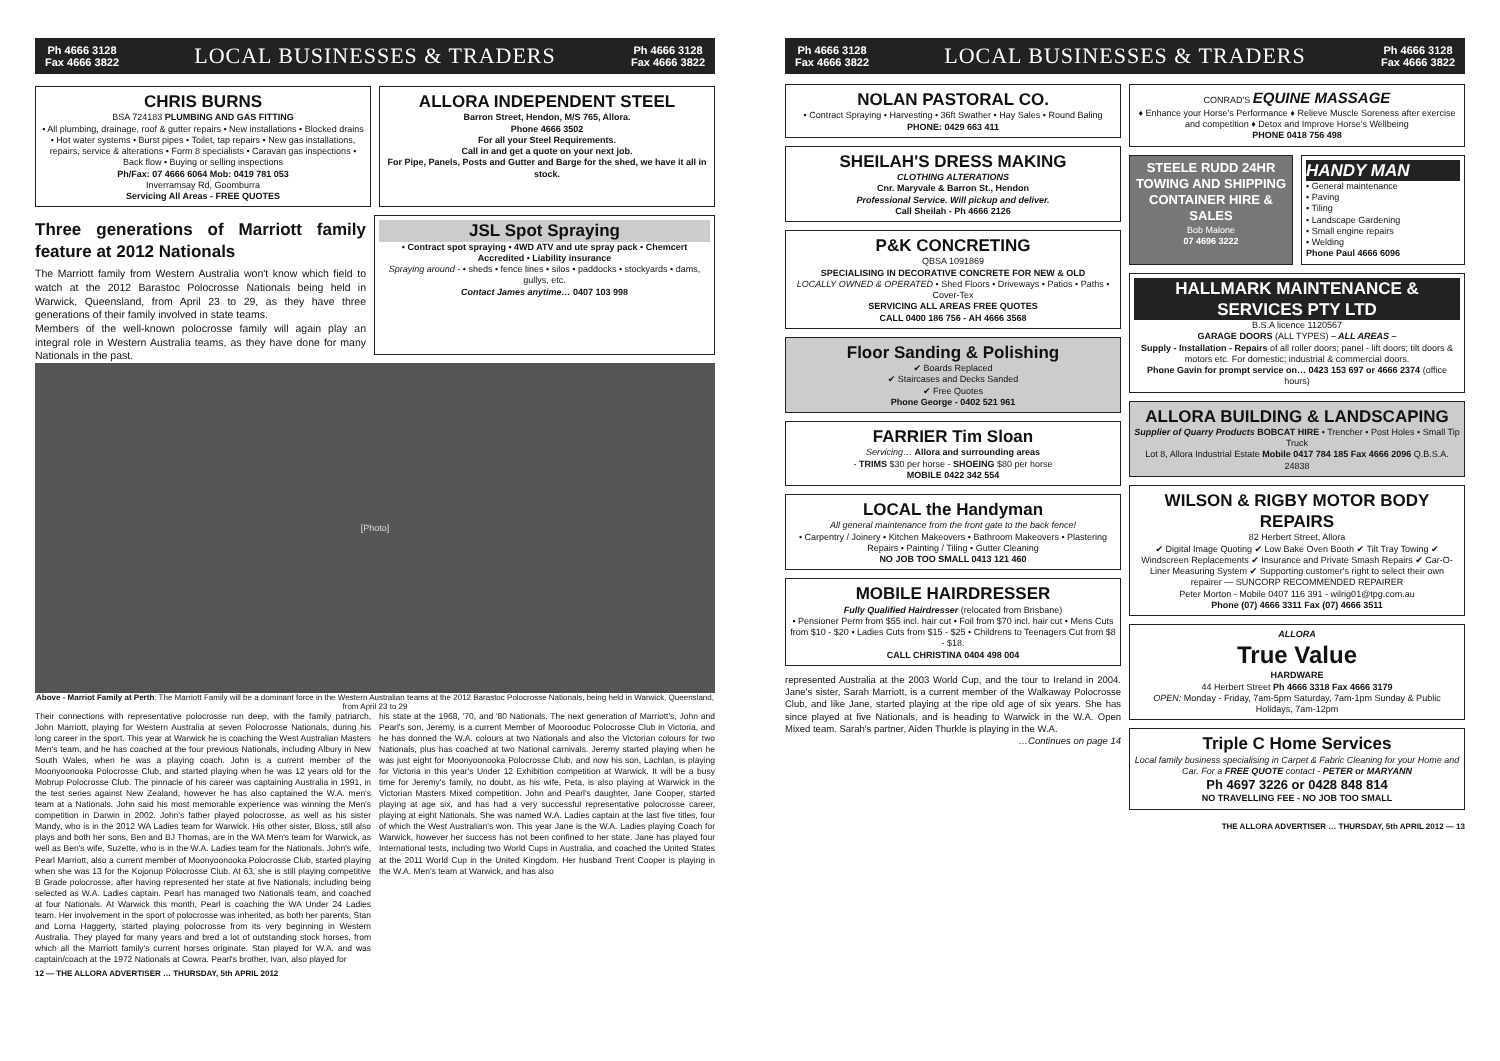Ph 4666 3128
Fax 4666 3822
LOCAL BUSINESSES & TRADERS
Ph 4666 3128
Fax 4666 3822
CHRIS BURNS
BSA 724183 PLUMBING AND GAS FITTING
• All plumbing, drainage, roof & gutter repairs • New installations • Blocked drains • Hot water systems • Burst pipes • Toilet, tap repairs • New gas installations, repairs, service & alterations • Form 8 specialists • Caravan gas inspections • Back flow • Buying or selling inspections
Ph/Fax: 07 4666 6064 Mob: 0419 781 053
Inverramsay Rd, Goomburra
Servicing All Areas - FREE QUOTES
ALLORA INDEPENDENT STEEL
Barron Street, Hendon, M/S 765, Allora.
Phone 4666 3502
For all your Steel Requirements.
Call in and get a quote on your next job.
For Pipe, Panels, Posts and Gutter and Barge for the shed, we have it all in stock.
Three generations of Marriott family feature at 2012 Nationals
The Marriott family from Western Australia won't know which field to watch at the 2012 Barastoc Polocrosse Nationals being held in Warwick, Queensland, from April 23 to 29, as they have three generations of their family involved in state teams.
Members of the well-known polocrosse family will again play an integral role in Western Australia teams, as they have done for many Nationals in the past.
JSL Spot Spraying
• Contract spot spraying • 4WD ATV and ute spray pack • Chemcert Accredited • Liability insurance
Spraying around - • sheds • fence lines • silos • paddocks • stockyards • dams, gullys, etc.
Contact James anytime… 0407 103 998
[Photo]
Above - Marriot Family at Perth: The Marriott Family will be a dominant force in the Western Australian teams at the 2012 Barastoc Polocrosse Nationals, being held in Warwick, Queensland, from April 23 to 29
Their connections with representative polocrosse run deep, with the family patriarch, John Marriott, playing for Western Australia at seven Polocrosse Nationals, during his long career in the sport. This year at Warwick he is coaching the West Australian Masters Men's team, and he has coached at the four previous Nationals, including Albury in New South Wales, when he was a playing coach. John is a current member of the Moonyoonooka Polocrosse Club, and started playing when he was 12 years old for the Mobrup Polocrosse Club. The pinnacle of his career was captaining Australia in 1991, in the test series against New Zealand, however he has also captained the W.A. men's team at a Nationals. John said his most memorable experience was winning the Men's competition in Darwin in 2002. John's father played polocrosse, as well as his sister Mandy, who is in the 2012 WA Ladies team for Warwick. His other sister, Bloss, still also plays and both her sons, Ben and BJ Thomas, are in the WA Men's team for Warwick, as well as Ben's wife, Suzette, who is in the W.A. Ladies team for the Nationals. John's wife, Pearl Marriott, also a current member of Moonyoonooka Polocrosse Club, started playing when she was 13 for the Kojonup Polocrosse Club. At 63, she is still playing competitive B Grade polocrosse, after having represented her state at five Nationals, including being selected as W.A. Ladies captain. Pearl has managed two Nationals team, and coached at four Nationals. At Warwick this month, Pearl is coaching the WA Under 24 Ladies team. Her involvement in the sport of polocrosse was inherited, as both her parents, Stan and Lorna Haggerty, started playing polocrosse from its very beginning in Western Australia. They played for many years and bred a lot of outstanding stock horses, from which all the Marriott family's current horses originate. Stan played for W.A. and was captain/coach at the 1972 Nationals at Cowra. Pearl's brother, Ivan, also played for
his state at the 1968, '70, and '80 Nationals. The next generation of Marriott's, John and Pearl's son, Jeremy, is a current Member of Moorooduc Polocrosse Club in Victoria, and he has donned the W.A. colours at two Nationals and also the Victorian colours for two Nationals, plus has coached at two National carnivals. Jeremy started playing when he was just eight for Moonyoonooka Polocrosse Club, and now his son, Lachlan, is playing for Victoria in this year's Under 12 Exhibition competition at Warwick. It will be a busy time for Jeremy's family, no doubt, as his wife, Peta, is also playing at Warwick in the Victorian Masters Mixed competition. John and Pearl's daughter, Jane Cooper, started playing at age six, and has had a very successful representative polocrosse career, playing at eight Nationals. She was named W.A. Ladies captain at the last five titles, four of which the West Australian's won. This year Jane is the W.A. Ladies playing Coach for Warwick, however her success has not been confined to her state. Jane has played four International tests, including two World Cups in Australia, and coached the United States at the 2011 World Cup in the United Kingdom. Her husband Trent Cooper is playing in the W.A. Men's team at Warwick, and has also
12 — THE ALLORA ADVERTISER … THURSDAY, 5th APRIL 2012
Ph 4666 3128
Fax 4666 3822
LOCAL BUSINESSES & TRADERS
Ph 4666 3128
Fax 4666 3822
NOLAN PASTORAL CO.
• Contract Spraying • Harvesting • 36ft Swather • Hay Sales • Round Baling
PHONE: 0429 663 411
SHEILAH'S DRESS MAKING
CLOTHING ALTERATIONS
Cnr. Maryvale & Barron St., Hendon
Professional Service. Will pickup and deliver.
Call Sheilah - Ph 4666 2126
P&K CONCRETING
QBSA 1091869
SPECIALISING IN DECORATIVE CONCRETE FOR NEW & OLD
LOCALLY OWNED & OPERATED • Shed Floors • Driveways • Patios • Paths • Cover-Tex
SERVICING ALL AREAS FREE QUOTES
CALL 0400 186 756 - AH 4666 3568
Floor Sanding & Polishing
✔ Boards Replaced
✔ Staircases and Decks Sanded
✔ Free Quotes
Phone George - 0402 521 961
FARRIER Tim Sloan
Servicing… Allora and surrounding areas
- TRIMS $30 per horse - SHOEING $80 per horse
MOBILE 0422 342 554
LOCAL the Handyman
All general maintenance from the front gate to the back fence!
• Carpentry / Joinery • Kitchen Makeovers • Bathroom Makeovers • Plastering Repairs • Painting / Tiling • Gutter Cleaning
NO JOB TOO SMALL 0413 121 460
MOBILE HAIRDRESSER
Fully Qualified Hairdresser (relocated from Brisbane)
• Pensioner Perm from $55 incl. hair cut • Foil from $70 incl. hair cut • Mens Cuts from $10 - $20 • Ladies Cuts from $15 - $25 • Childrens to Teenagers Cut from $8 - $18.
CALL CHRISTINA 0404 498 004
represented Australia at the 2003 World Cup, and the tour to Ireland in 2004. Jane's sister, Sarah Marriott, is a current member of the Walkaway Polocrosse Club, and like Jane, started playing at the ripe old age of six years. She has since played at five Nationals, and is heading to Warwick in the W.A. Open Mixed team. Sarah's partner, Aiden Thurkle is playing in the W.A.
…Continues on page 14
CONRAD'S EQUINE MASSAGE
♦ Enhance your Horse's Performance ♦ Relieve Muscle Soreness after exercise and competition ♦ Detox and Improve Horse's Wellbeing
PHONE 0418 756 498
STEELE RUDD 24HR TOWING AND SHIPPING CONTAINER HIRE & SALES
Bob Malone
07 4696 3222
HANDY MAN
• General maintenance
• Paving
• Tiling
• Landscape Gardening
• Small engine repairs
• Welding
Phone Paul 4666 6096
HALLMARK MAINTENANCE & SERVICES PTY LTD
B.S.A licence 1120567
GARAGE DOORS (ALL TYPES) – ALL AREAS –
Supply - Installation - Repairs of all roller doors; panel - lift doors; tilt doors & motors etc. For domestic; industrial & commercial doors.
Phone Gavin for prompt service on… 0423 153 697 or 4666 2374 (office hours)
ALLORA BUILDING & LANDSCAPING
Supplier of Quarry Products BOBCAT HIRE • Trencher • Post Holes • Small Tip Truck
Lot 8, Allora Industrial Estate Mobile 0417 784 185 Fax 4666 2096 Q.B.S.A. 24838
WILSON & RIGBY MOTOR BODY REPAIRS
82 Herbert Street, Allora
✔ Digital Image Quoting ✔ Low Bake Oven Booth ✔ Tilt Tray Towing ✔ Windscreen Replacements ✔ Insurance and Private Smash Repairs ✔ Car-O-Liner Measuring System ✔ Supporting customer's right to select their own repairer — SUNCORP RECOMMENDED REPAIRER
Peter Morton - Mobile 0407 116 391 - wilrig01@tpg.com.au
Phone (07) 4666 3311 Fax (07) 4666 3511
ALLORA
True Value
HARDWARE
44 Herbert Street Ph 4666 3318 Fax 4666 3179
OPEN: Monday - Friday, 7am-5pm Saturday, 7am-1pm Sunday & Public Holidays, 7am-12pm
Triple C Home Services
Local family business specialising in Carpet & Fabric Cleaning for your Home and Car. For a FREE QUOTE contact - PETER or MARYANN
Ph 4697 3226 or 0428 848 814
NO TRAVELLING FEE - NO JOB TOO SMALL
THE ALLORA ADVERTISER … THURSDAY, 5th APRIL 2012 — 13